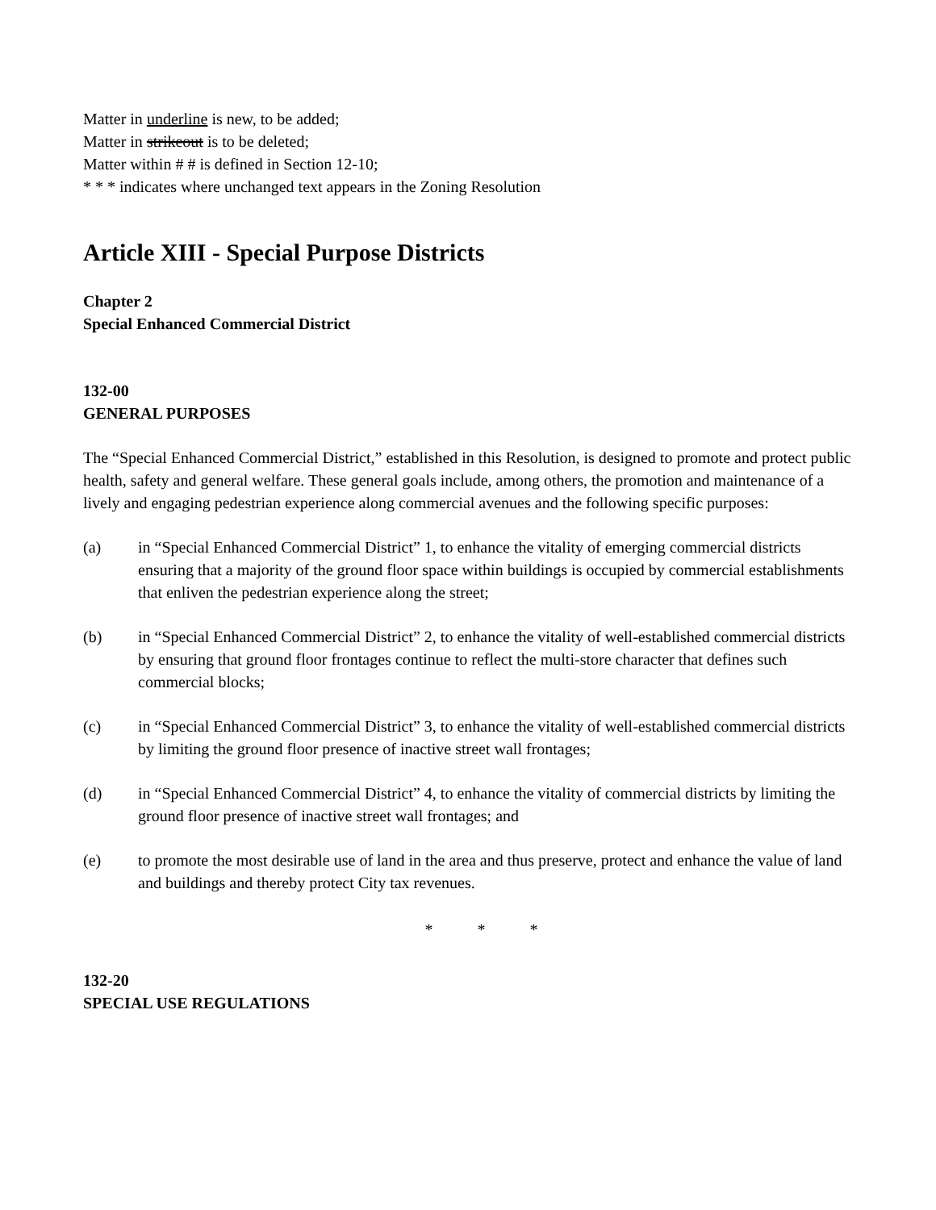Matter in underline is new, to be added;
Matter in strikeout is to be deleted;
Matter within # # is defined in Section 12-10;
* * * indicates where unchanged text appears in the Zoning Resolution
Article XIII - Special Purpose Districts
Chapter 2
Special Enhanced Commercial District
132-00
GENERAL PURPOSES
The “Special Enhanced Commercial District,” established in this Resolution, is designed to promote and protect public health, safety and general welfare. These general goals include, among others, the promotion and maintenance of a lively and engaging pedestrian experience along commercial avenues and the following specific purposes:
(a) in “Special Enhanced Commercial District” 1, to enhance the vitality of emerging commercial districts ensuring that a majority of the ground floor space within buildings is occupied by commercial establishments that enliven the pedestrian experience along the street;
(b) in “Special Enhanced Commercial District” 2, to enhance the vitality of well-established commercial districts by ensuring that ground floor frontages continue to reflect the multi-store character that defines such commercial blocks;
(c) in “Special Enhanced Commercial District” 3, to enhance the vitality of well-established commercial districts by limiting the ground floor presence of inactive street wall frontages;
(d) in “Special Enhanced Commercial District” 4, to enhance the vitality of commercial districts by limiting the ground floor presence of inactive street wall frontages; and
(e) to promote the most desirable use of land in the area and thus preserve, protect and enhance the value of land and buildings and thereby protect City tax revenues.
* * *
132-20
SPECIAL USE REGULATIONS